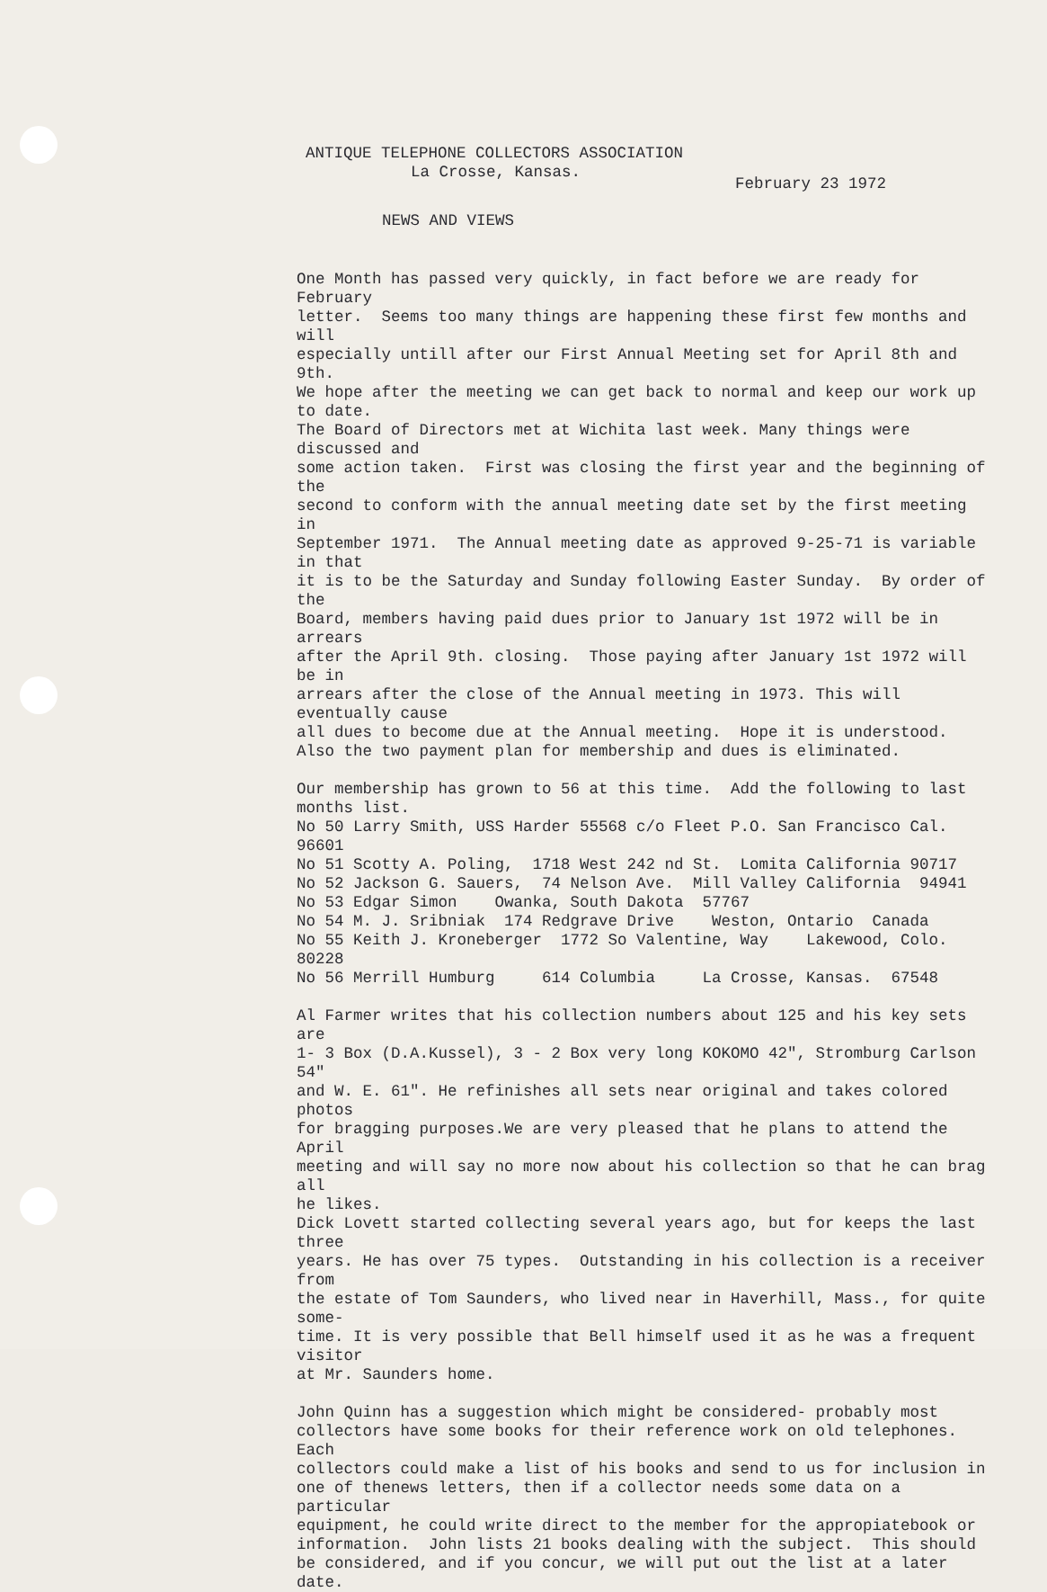ANTIQUE TELEPHONE COLLECTORS ASSOCIATION
La Crosse, Kansas.
February 23 1972
NEWS AND VIEWS
One Month has passed very quickly, in fact before we are ready for February letter. Seems too many things are happening these first few months and will especially untill after our First Annual Meeting set for April 8th and 9th. We hope after the meeting we can get back to normal and keep our work up to date. The Board of Directors met at Wichita last week. Many things were discussed and some action taken. First was closing the first year and the beginning of the second to conform with the annual meeting date set by the first meeting in September 1971. The Annual meeting date as approved 9-25-71 is variable in that it is to be the Saturday and Sunday following Easter Sunday. By order of the Board, members having paid dues prior to January 1st 1972 will be in arrears after the April 9th. closing. Those paying after January 1st 1972 will be in arrears after the close of the Annual meeting in 1973. This will eventually cause all dues to become due at the Annual meeting. Hope it is understood. Also the two payment plan for membership and dues is eliminated.
Our membership has grown to 56 at this time. Add the following to last months list. No 50 Larry Smith, USS Harder 55568 c/o Fleet P.O. San Francisco Cal. 96601 No 51 Scotty A. Poling, 1718 West 242 nd St. Lomita California 90717 No 52 Jackson G. Sauers, 74 Nelson Ave. Mill Valley California 94941 No 53 Edgar Simon Owanka, South Dakota 57767 No 54 M. J. Sribniak 174 Redgrave Drive Weston, Ontario Canada No 55 Keith J. Kroneberger 1772 So Valentine, Way Lakewood, Colo. 80228 No 56 Merrill Humburg 614 Columbia La Crosse, Kansas. 67548
Al Farmer writes that his collection numbers about 125 and his key sets are 1- 3 Box (D.A.Kussel), 3 - 2 Box very long KOKOMO 42", Stromburg Carlson 54" and W. E. 61". He refinishes all sets near original and takes colored photos for bragging purposes.We are very pleased that he plans to attend the April meeting and will say no more now about his collection so that he can brag all he likes. Dick Lovett started collecting several years ago, but for keeps the last three years. He has over 75 types. Outstanding in his collection is a receiver from the estate of Tom Saunders, who lived near in Haverhill, Mass., for quite some- time. It is very possible that Bell himself used it as he was a frequent visitor at Mr. Saunders home.
John Quinn has a suggestion which might be considered- probably most collectors have some books for their reference work on old telephones. Each collectors could make a list of his books and send to us for inclusion in one of thenews letters, then if a collector needs some data on a particular equipment, he could write direct to the member for the appropiatebook or information. John lists 21 books dealing with the subject. This should be considered, and if you concur, we will put out the list at a later date.